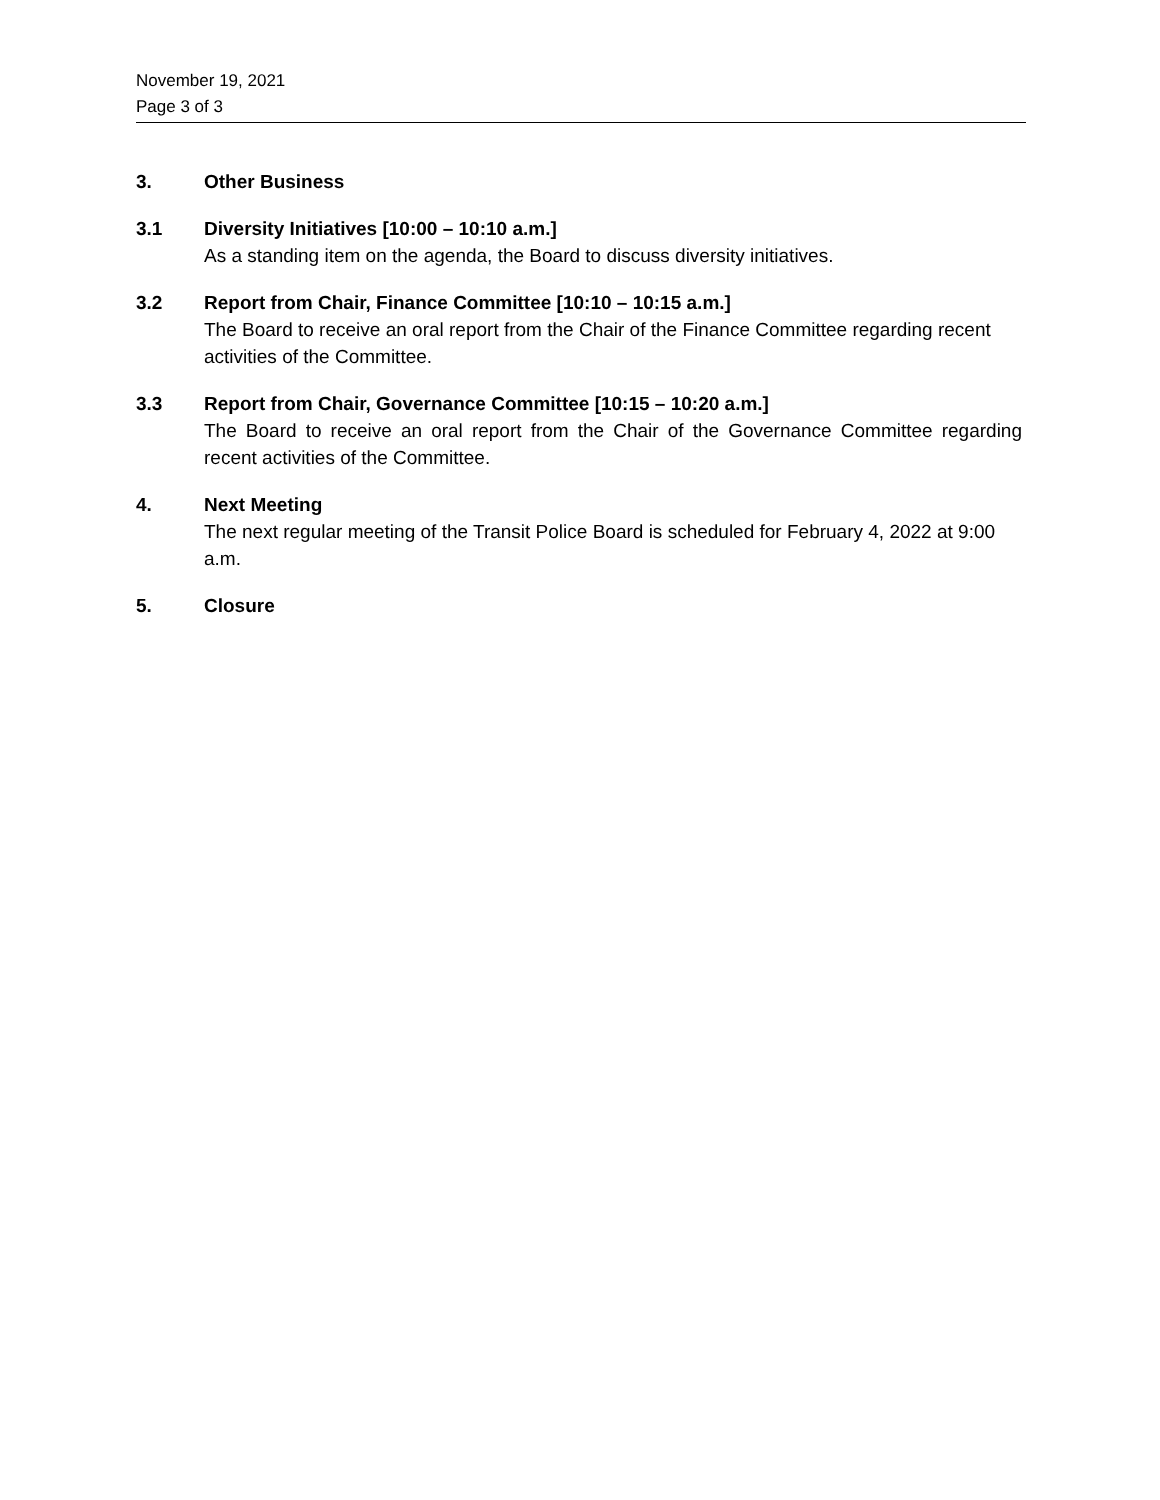November 19, 2021
Page 3 of 3
3. Other Business
3.1 Diversity Initiatives [10:00 – 10:10 a.m.]
As a standing item on the agenda, the Board to discuss diversity initiatives.
3.2 Report from Chair, Finance Committee [10:10 – 10:15 a.m.]
The Board to receive an oral report from the Chair of the Finance Committee regarding recent activities of the Committee.
3.3 Report from Chair, Governance Committee [10:15 – 10:20 a.m.]
The Board to receive an oral report from the Chair of the Governance Committee regarding recent activities of the Committee.
4. Next Meeting
The next regular meeting of the Transit Police Board is scheduled for February 4, 2022 at 9:00 a.m.
5. Closure